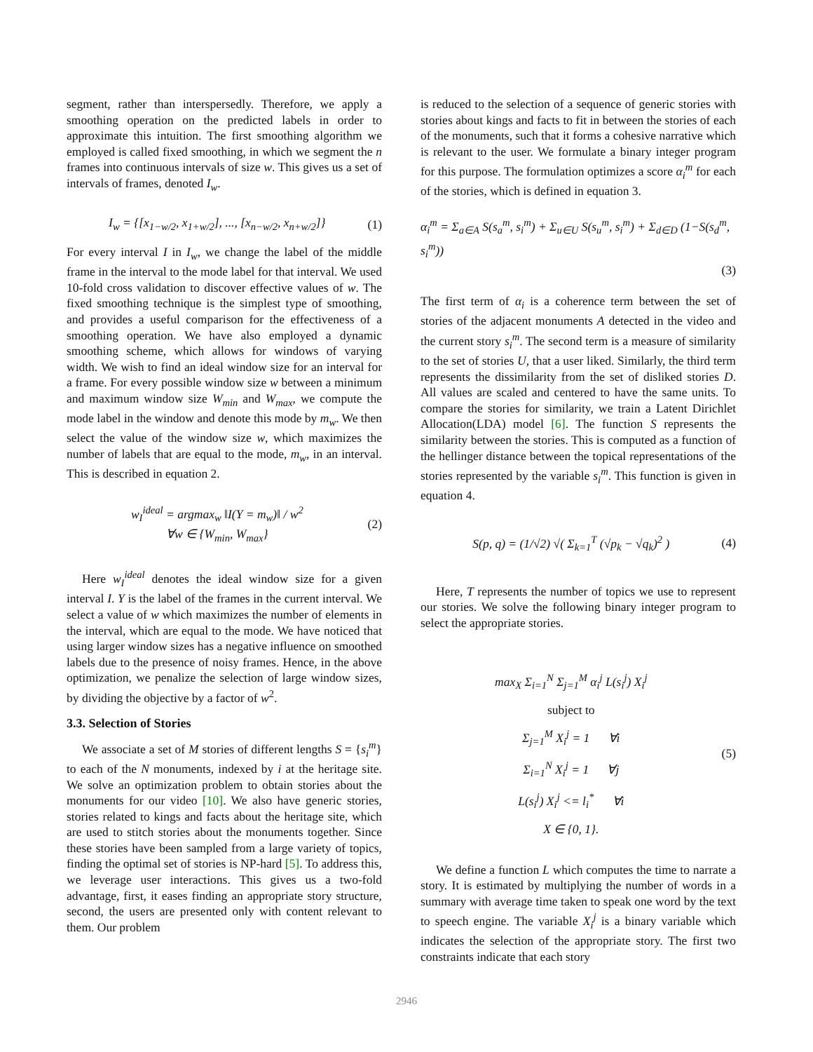segment, rather than interspersedly. Therefore, we apply a smoothing operation on the predicted labels in order to approximate this intuition. The first smoothing algorithm we employed is called fixed smoothing, in which we segment the n frames into continuous intervals of size w. This gives us a set of intervals of frames, denoted I<sub>w</sub>.
I<sub>w</sub> = {[x<sub>1−w/2</sub>, x<sub>1+w/2</sub>], ..., [x<sub>n−w/2</sub>, x<sub>n+w/2</sub>]}
(1)
For every interval I in I<sub>w</sub>, we change the label of the middle frame in the interval to the mode label for that interval. We used 10-fold cross validation to discover effective values of w. The fixed smoothing technique is the simplest type of smoothing, and provides a useful comparison for the effectiveness of a smoothing operation. We have also employed a dynamic smoothing scheme, which allows for windows of varying width. We wish to find an ideal window size for an interval for a frame. For every possible window size w between a minimum and maximum window size W<sub>min</sub> and W<sub>max</sub>, we compute the mode label in the window and denote this mode by m<sub>w</sub>. We then select the value of the window size w, which maximizes the number of labels that are equal to the mode, m<sub>w</sub>, in an interval. This is described in equation 2.
w<sub>I</sub><sup>ideal</sup> = argmax<sub>w</sub> ‖I(Y = m<sub>w</sub>)‖ / w<sup>2</sup>
∀w ∈ {W<sub>min</sub>, W<sub>max</sub>}
(2)
Here w<sub>I</sub><sup>ideal</sup> denotes the ideal window size for a given interval I. Y is the label of the frames in the current interval. We select a value of w which maximizes the number of elements in the interval, which are equal to the mode. We have noticed that using larger window sizes has a negative influence on smoothed labels due to the presence of noisy frames. Hence, in the above optimization, we penalize the selection of large window sizes, by dividing the objective by a factor of w<sup>2</sup>.
3.3. Selection of Stories
We associate a set of M stories of different lengths S = {s<sub>i</sub><sup>m</sup>} to each of the N monuments, indexed by i at the heritage site. We solve an optimization problem to obtain stories about the monuments for our video [10]. We also have generic stories, stories related to kings and facts about the heritage site, which are used to stitch stories about the monuments together. Since these stories have been sampled from a large variety of topics, finding the optimal set of stories is NP-hard [5]. To address this, we leverage user interactions. This gives us a two-fold advantage, first, it eases finding an appropriate story structure, second, the users are presented only with content relevant to them. Our problem
is reduced to the selection of a sequence of generic stories with stories about kings and facts to fit in between the stories of each of the monuments, such that it forms a cohesive narrative which is relevant to the user. We formulate a binary integer program for this purpose. The formulation optimizes a score α<sub>i</sub><sup>m</sup> for each of the stories, which is defined in equation 3.
α<sub>i</sub><sup>m</sup> = Σ<sub>a∈A</sub> S(s<sub>a</sub><sup>m</sup>, s<sub>i</sub><sup>m</sup>) + Σ<sub>u∈U</sub> S(s<sub>u</sub><sup>m</sup>, s<sub>i</sub><sup>m</sup>) + Σ<sub>d∈D</sub> (1−S(s<sub>d</sub><sup>m</sup>, s<sub>i</sub><sup>m</sup>))
(3)
The first term of α<sub>i</sub> is a coherence term between the set of stories of the adjacent monuments A detected in the video and the current story s<sub>i</sub><sup>m</sup>. The second term is a measure of similarity to the set of stories U, that a user liked. Similarly, the third term represents the dissimilarity from the set of disliked stories D. All values are scaled and centered to have the same units. To compare the stories for similarity, we train a Latent Dirichlet Allocation(LDA) model [6]. The function S represents the similarity between the stories. This is computed as a function of the hellinger distance between the topical representations of the stories represented by the variable s<sub>i</sub><sup>m</sup>. This function is given in equation 4.
S(p, q) = (1/√2) √( Σ<sub>k=1</sub><sup>T</sup> (√p<sub>k</sub> − √q<sub>k</sub>)<sup>2</sup> )
(4)
Here, T represents the number of topics we use to represent our stories. We solve the following binary integer program to select the appropriate stories.
max<sub>X</sub> Σ<sub>i=1</sub><sup>N</sup> Σ<sub>j=1</sub><sup>M</sup> α<sub>i</sub><sup>j</sup> L(s<sub>i</sub><sup>j</sup>) X<sub>i</sub><sup>j</sup>
subject to
Σ<sub>j=1</sub><sup>M</sup> X<sub>i</sub><sup>j</sup> = 1 ∀i
Σ<sub>i=1</sub><sup>N</sup> X<sub>i</sub><sup>j</sup> = 1 ∀j
L(s<sub>i</sub><sup>j</sup>) X<sub>i</sub><sup>j</sup> <= l<sub>i</sub><sup>*</sup> ∀i
X ∈ {0, 1}.
(5)
We define a function L which computes the time to narrate a story. It is estimated by multiplying the number of words in a summary with average time taken to speak one word by the text to speech engine. The variable X<sub>i</sub><sup>j</sup> is a binary variable which indicates the selection of the appropriate story. The first two constraints indicate that each story
2946